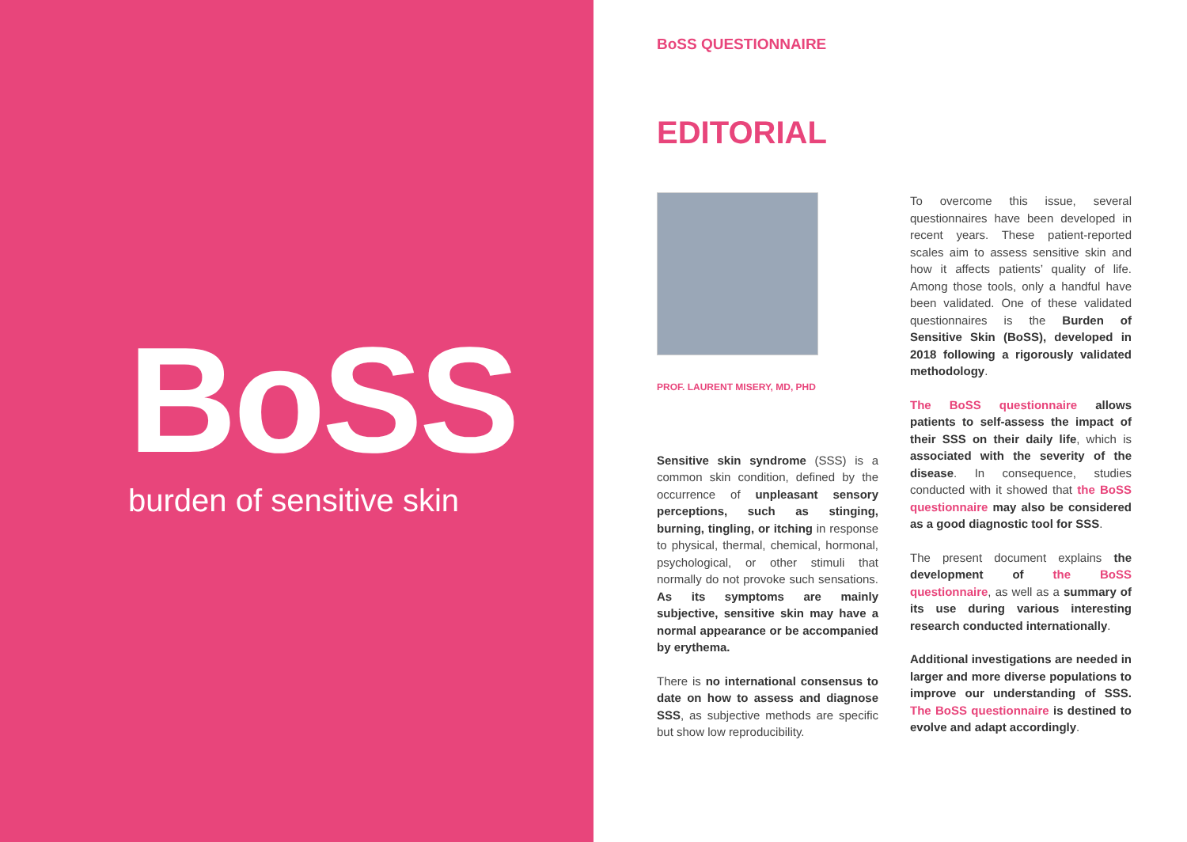BoSS
burden of sensitive skin
BoSS QUESTIONNAIRE
EDITORIAL
PROF. LAURENT MISERY, MD, PHD
Sensitive skin syndrome (SSS) is a common skin condition, defined by the occurrence of unpleasant sensory perceptions, such as stinging, burning, tingling, or itching in response to physical, thermal, chemical, hormonal, psychological, or other stimuli that normally do not provoke such sensations. As its symptoms are mainly subjective, sensitive skin may have a normal appearance or be accompanied by erythema.
There is no international consensus to date on how to assess and diagnose SSS, as subjective methods are specific but show low reproducibility.
To overcome this issue, several questionnaires have been developed in recent years. These patient-reported scales aim to assess sensitive skin and how it affects patients’ quality of life. Among those tools, only a handful have been validated. One of these validated questionnaires is the Burden of Sensitive Skin (BoSS), developed in 2018 following a rigorously validated methodology.
The BoSS questionnaire allows patients to self-assess the impact of their SSS on their daily life, which is associated with the severity of the disease. In consequence, studies conducted with it showed that the BoSS questionnaire may also be considered as a good diagnostic tool for SSS.
The present document explains the development of the BoSS questionnaire, as well as a summary of its use during various interesting research conducted internationally.
Additional investigations are needed in larger and more diverse populations to improve our understanding of SSS. The BoSS questionnaire is destined to evolve and adapt accordingly.